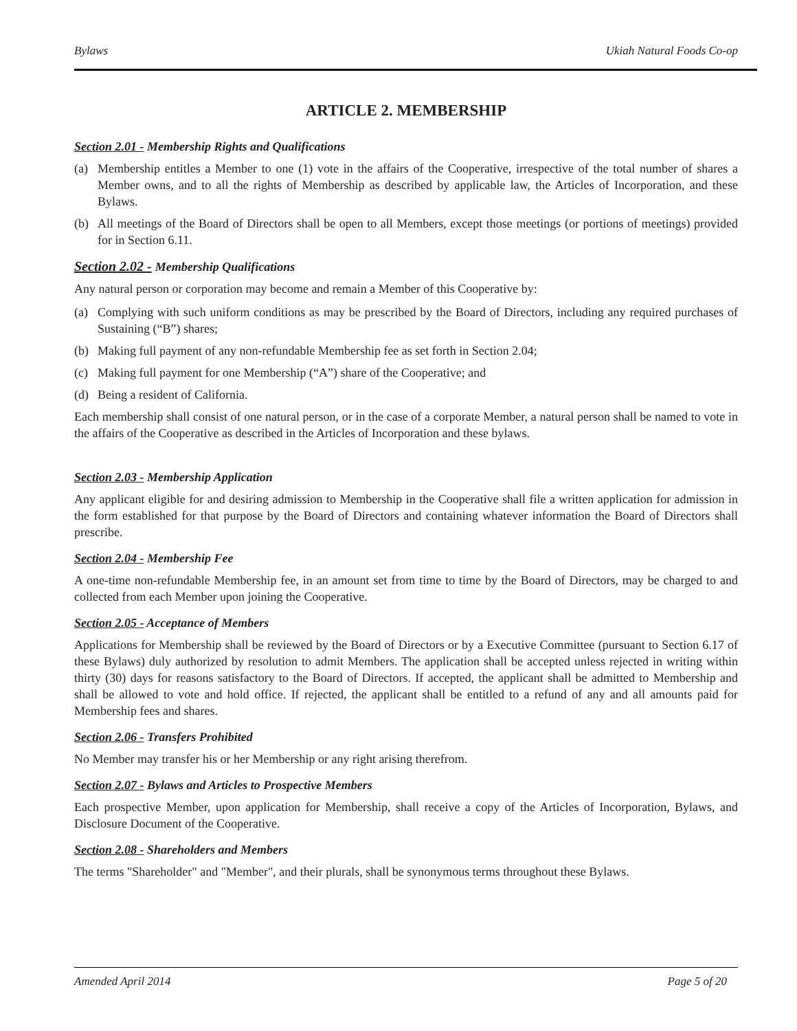Bylaws Ukiah Natural Foods Co-op
ARTICLE 2. MEMBERSHIP
Section 2.01 - Membership Rights and Qualifications
(a) Membership entitles a Member to one (1) vote in the affairs of the Cooperative, irrespective of the total number of shares a Member owns, and to all the rights of Membership as described by applicable law, the Articles of Incorporation, and these Bylaws.
(b) All meetings of the Board of Directors shall be open to all Members, except those meetings (or portions of meetings) provided for in Section 6.11.
Section 2.02 - Membership Qualifications
Any natural person or corporation may become and remain a Member of this Cooperative by:
(a) Complying with such uniform conditions as may be prescribed by the Board of Directors, including any required purchases of Sustaining (“B”) shares;
(b) Making full payment of any non-refundable Membership fee as set forth in Section 2.04;
(c) Making full payment for one Membership (“A”) share of the Cooperative; and
(d) Being a resident of California.
Each membership shall consist of one natural person, or in the case of a corporate Member, a natural person shall be named to vote in the affairs of the Cooperative as described in the Articles of Incorporation and these bylaws.
Section 2.03 - Membership Application
Any applicant eligible for and desiring admission to Membership in the Cooperative shall file a written application for admission in the form established for that purpose by the Board of Directors and containing whatever information the Board of Directors shall prescribe.
Section 2.04 - Membership Fee
A one-time non-refundable Membership fee, in an amount set from time to time by the Board of Directors, may be charged to and collected from each Member upon joining the Cooperative.
Section 2.05 - Acceptance of Members
Applications for Membership shall be reviewed by the Board of Directors or by a Executive Committee (pursuant to Section 6.17 of these Bylaws) duly authorized by resolution to admit Members. The application shall be accepted unless rejected in writing within thirty (30) days for reasons satisfactory to the Board of Directors. If accepted, the applicant shall be admitted to Membership and shall be allowed to vote and hold office. If rejected, the applicant shall be entitled to a refund of any and all amounts paid for Membership fees and shares.
Section 2.06 - Transfers Prohibited
No Member may transfer his or her Membership or any right arising therefrom.
Section 2.07 - Bylaws and Articles to Prospective Members
Each prospective Member, upon application for Membership, shall receive a copy of the Articles of Incorporation, Bylaws, and Disclosure Document of the Cooperative.
Section 2.08 - Shareholders and Members
The terms "Shareholder" and "Member", and their plurals, shall be synonymous terms throughout these Bylaws.
Amended April 2014 Page 5 of 20